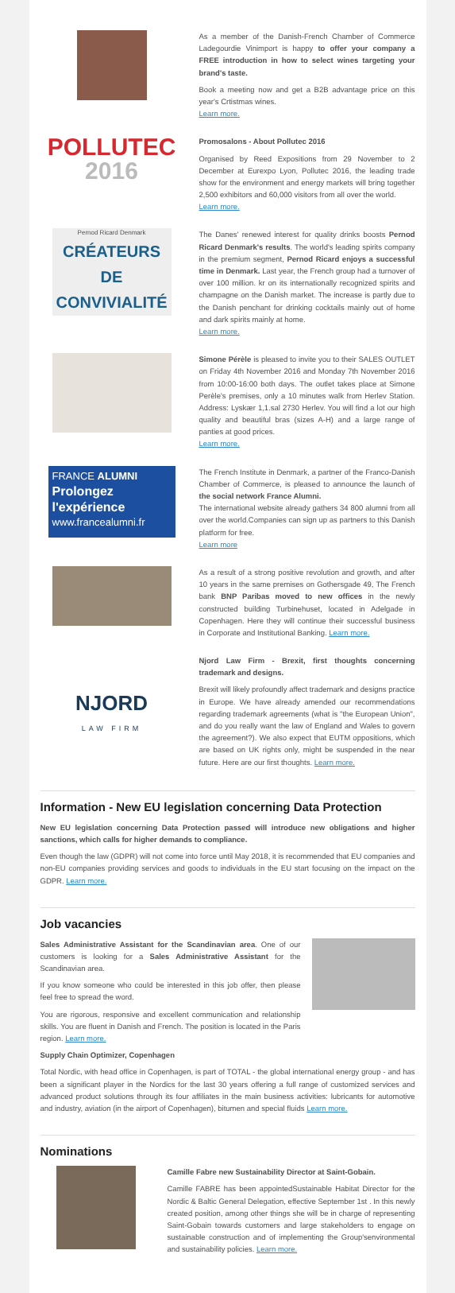As a member of the Danish-French Chamber of Commerce Ladegourdie Vinimport is happy to offer your company a FREE introduction in how to select wines targeting your brand's taste.
Book a meeting now and get a B2B advantage price on this year's Crtistmas wines.
Learn more.
POLLUTEC
2016
Promosalons - About Pollutec 2016
Organised by Reed Expositions from 29 November to 2 December at Eurexpo Lyon, Pollutec 2016, the leading trade show for the environment and energy markets will bring together 2,500 exhibitors and 60,000 visitors from all over the world.
Learn more.
Pernod Ricard Denmark
CRÉATEURS DE CONVIVIALITÉ
The Danes' renewed interest for quality drinks boosts Pernod Ricard Denmark's results. The world's leading spirits company in the premium segment, Pernod Ricard enjoys a successful time in Denmark. Last year, the French group had a turnover of over 100 million. kr on its internationally recognized spirits and champagne on the Danish market. The increase is partly due to the Danish penchant for drinking cocktails mainly out of home and dark spirits mainly at home.
Learn more.
Simone Pérèle is pleased to invite you to their SALES OUTLET on Friday 4th November 2016 and Monday 7th November 2016 from 10:00-16:00 both days. The outlet takes place at Simone Perèle's premises, only a 10 minutes walk from Herlev Station. Address: Lyskær 1,1.sal 2730 Herlev. You will find a lot our high quality and beautiful bras (sizes A-H) and a large range of panties at good prices.
Learn more.
FRANCE ALUMNI
Prolongez l'expérience
www.francealumni.fr
The French Institute in Denmark, a partner of the Franco-Danish Chamber of Commerce, is pleased to announce the launch of the social network France Alumni.
The international website already gathers 34 800 alumni from all over the world.Companies can sign up as partners to this Danish platform for free.
Learn more
As a result of a strong positive revolution and growth, and after 10 years in the same premises on Gothersgade 49, The French bank BNP Paribas moved to new offices in the newly constructed building Turbinehuset, located in Adelgade in Copenhagen. Here they will continue their successful business in Corporate and Institutional Banking. Learn more.
NJORD
LAW FIRM
Njord Law Firm - Brexit, first thoughts concerning trademark and designs.
Brexit will likely profoundly affect trademark and designs practice in Europe. We have already amended our recommendations regarding trademark agreements (what is "the European Union", and do you really want the law of England and Wales to govern the agreement?). We also expect that EUTM oppositions, which are based on UK rights only, might be suspended in the near future. Here are our first thoughts. Learn more.
Information - New EU legislation concerning Data Protection
New EU legislation concerning Data Protection passed will introduce new obligations and higher sanctions, which calls for higher demands to compliance.
Even though the law (GDPR) will not come into force until May 2018, it is recommended that EU companies and non-EU companies providing services and goods to individuals in the EU start focusing on the impact on the GDPR. Learn more.
Job vacancies
Sales Administrative Assistant for the Scandinavian area. One of our customers is looking for a Sales Administrative Assistant for the Scandinavian area.
If you know someone who could be interested in this job offer, then please feel free to spread the word.
You are rigorous, responsive and excellent communication and relationship skills. You are fluent in Danish and French. The position is located in the Paris region. Learn more.
Supply Chain Optimizer, Copenhagen
Total Nordic, with head office in Copenhagen, is part of TOTAL - the global international energy group - and has been a significant player in the Nordics for the last 30 years offering a full range of customized services and advanced product solutions through its four affiliates in the main business activities: lubricants for automotive and industry, aviation (in the airport of Copenhagen), bitumen and special fluids Learn more.
Nominations
Camille Fabre new Sustainability Director at Saint-Gobain.
Camille FABRE has been appointedSustainable Habitat Director for the Nordic & Baltic General Delegation, effective September 1st . In this newly created position, among other things she will be in charge of representing Saint-Gobain towards customers and large stakeholders to engage on sustainable construction and of implementing the Group'senvironmental and sustainability policies. Learn more.